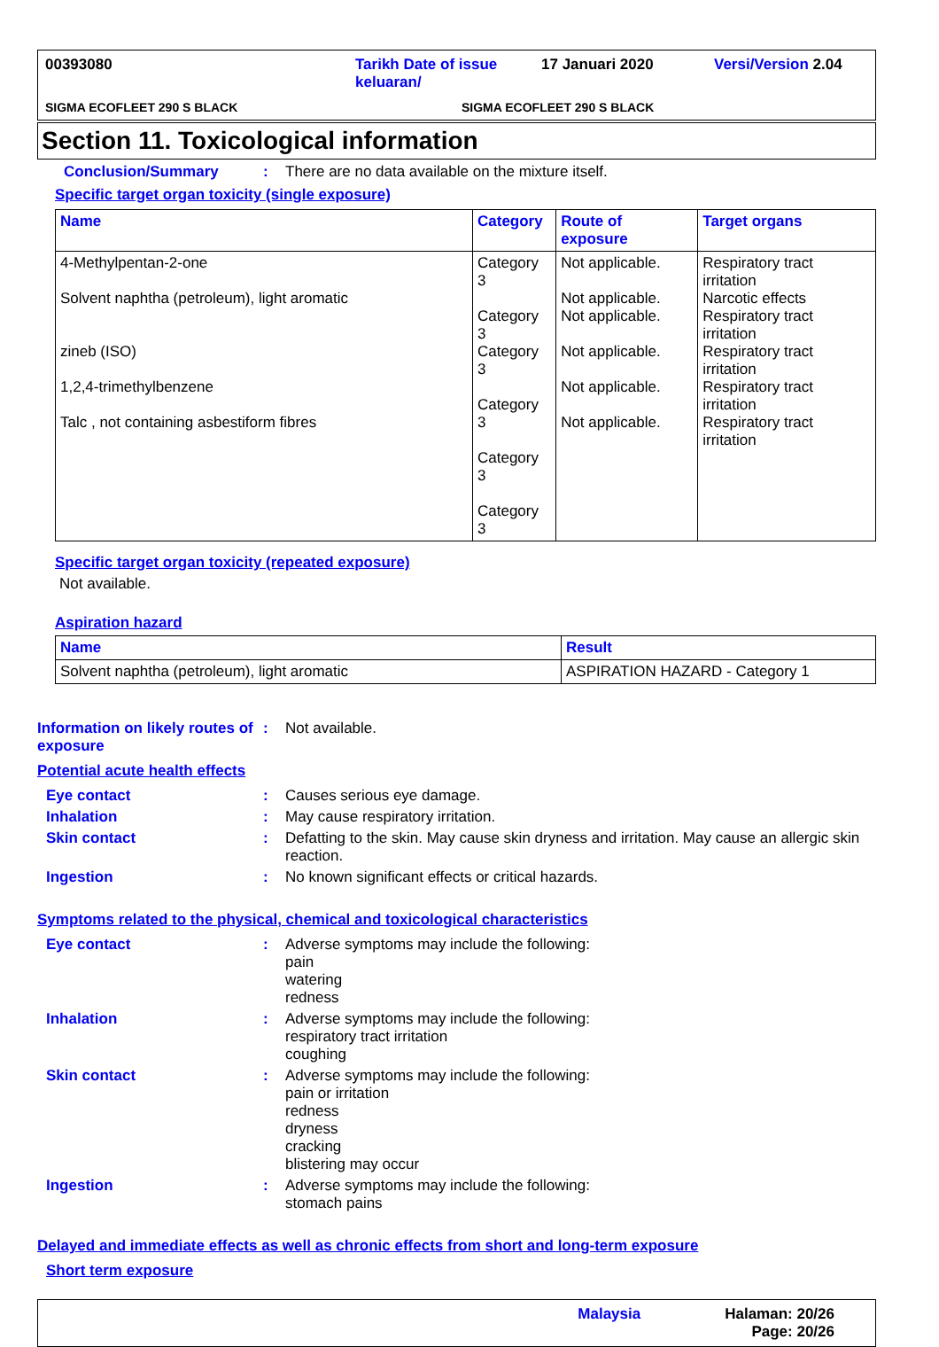00393080 Tarikh Date of issue keluaran/ 17 Januari 2020 Versi/Version 2.04
SIGMA ECOFLEET 290 S BLACK SIGMA ECOFLEET 290 S BLACK
Section 11. Toxicological information
Conclusion/Summary: There are no data available on the mixture itself.
Specific target organ toxicity (single exposure)
| Name | Category | Route of exposure | Target organs |
| --- | --- | --- | --- |
| 4-Methylpentan-2-one Solvent naphtha (petroleum), light aromatic zineb (ISO) 1,2,4-trimethylbenzene Talc , not containing asbestiform fibres | Category 3 Category 3 Category 3 Category 3 Category 3 Category 3 | Not applicable. Not applicable. Not applicable. Not applicable. Not applicable. Not applicable. | Respiratory tract irritation Narcotic effects Respiratory tract irritation Respiratory tract irritation Respiratory tract irritation Respiratory tract irritation |
Specific target organ toxicity (repeated exposure)
Not available.
Aspiration hazard
| Name | Result |
| --- | --- |
| Solvent naphtha (petroleum), light aromatic | ASPIRATION HAZARD - Category 1 |
Information on likely routes of exposure: Not available.
Potential acute health effects
Eye contact: Causes serious eye damage.
Inhalation: May cause respiratory irritation.
Skin contact: Defatting to the skin. May cause skin dryness and irritation. May cause an allergic skin reaction.
Ingestion: No known significant effects or critical hazards.
Symptoms related to the physical, chemical and toxicological characteristics
Eye contact: Adverse symptoms may include the following:
pain
watering
redness
Inhalation: Adverse symptoms may include the following:
respiratory tract irritation
coughing
Skin contact: Adverse symptoms may include the following:
pain or irritation
redness
dryness
cracking
blistering may occur
Ingestion: Adverse symptoms may include the following:
stomach pains
Delayed and immediate effects as well as chronic effects from short and long-term exposure
Short term exposure
Malaysia Halaman: 20/26
Page: 20/26